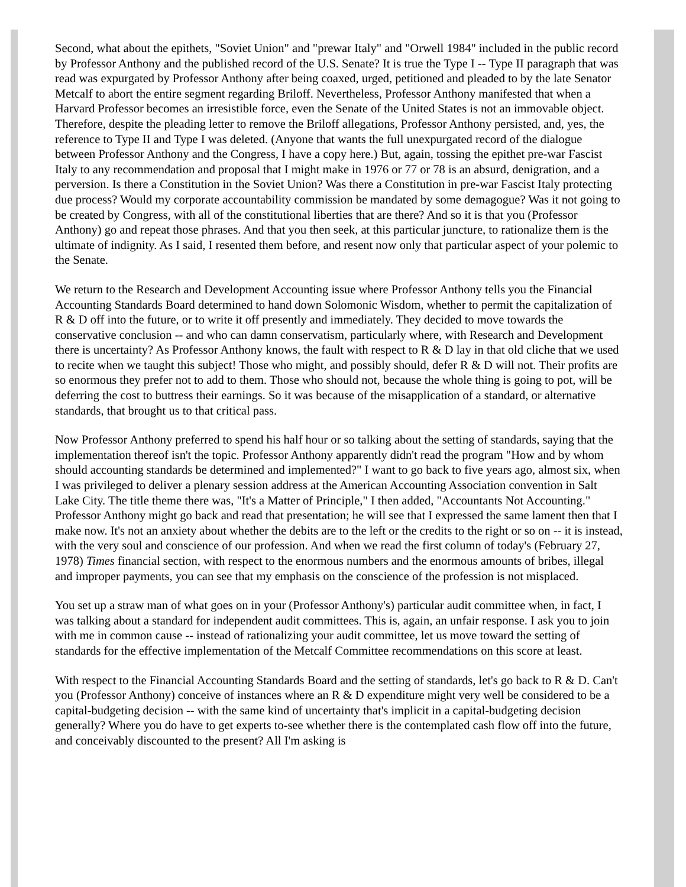Second, what about the epithets, "Soviet Union" and "prewar Italy" and "Orwell 1984" included in the public record by Professor Anthony and the published record of the U.S. Senate? It is true the Type I -- Type II paragraph that was read was expurgated by Professor Anthony after being coaxed, urged, petitioned and pleaded to by the late Senator Metcalf to abort the entire segment regarding Briloff. Nevertheless, Professor Anthony manifested that when a Harvard Professor becomes an irresistible force, even the Senate of the United States is not an immovable object. Therefore, despite the pleading letter to remove the Briloff allegations, Professor Anthony persisted, and, yes, the reference to Type II and Type I was deleted. (Anyone that wants the full unexpurgated record of the dialogue between Professor Anthony and the Congress, I have a copy here.) But, again, tossing the epithet pre-war Fascist Italy to any recommendation and proposal that I might make in 1976 or 77 or 78 is an absurd, denigration, and a perversion. Is there a Constitution in the Soviet Union? Was there a Constitution in pre-war Fascist Italy protecting due process? Would my corporate accountability commission be mandated by some demagogue? Was it not going to be created by Congress, with all of the constitutional liberties that are there? And so it is that you (Professor Anthony) go and repeat those phrases. And that you then seek, at this particular juncture, to rationalize them is the ultimate of indignity. As I said, I resented them before, and resent now only that particular aspect of your polemic to the Senate.
We return to the Research and Development Accounting issue where Professor Anthony tells you the Financial Accounting Standards Board determined to hand down Solomonic Wisdom, whether to permit the capitalization of R & D off into the future, or to write it off presently and immediately. They decided to move towards the conservative conclusion -- and who can damn conservatism, particularly where, with Research and Development there is uncertainty? As Professor Anthony knows, the fault with respect to R & D lay in that old cliche that we used to recite when we taught this subject! Those who might, and possibly should, defer R & D will not. Their profits are so enormous they prefer not to add to them. Those who should not, because the whole thing is going to pot, will be deferring the cost to buttress their earnings. So it was because of the misapplication of a standard, or alternative standards, that brought us to that critical pass.
Now Professor Anthony preferred to spend his half hour or so talking about the setting of standards, saying that the implementation thereof isn't the topic. Professor Anthony apparently didn't read the program "How and by whom should accounting standards be determined and implemented?" I want to go back to five years ago, almost six, when I was privileged to deliver a plenary session address at the American Accounting Association convention in Salt Lake City. The title theme there was, "It's a Matter of Principle," I then added, "Accountants Not Accounting." Professor Anthony might go back and read that presentation; he will see that I expressed the same lament then that I make now. It's not an anxiety about whether the debits are to the left or the credits to the right or so on -- it is instead, with the very soul and conscience of our profession. And when we read the first column of today's (February 27, 1978) Times financial section, with respect to the enormous numbers and the enormous amounts of bribes, illegal and improper payments, you can see that my emphasis on the conscience of the profession is not misplaced.
You set up a straw man of what goes on in your (Professor Anthony's) particular audit committee when, in fact, I was talking about a standard for independent audit committees. This is, again, an unfair response. I ask you to join with me in common cause -- instead of rationalizing your audit committee, let us move toward the setting of standards for the effective implementation of the Metcalf Committee recommendations on this score at least.
With respect to the Financial Accounting Standards Board and the setting of standards, let's go back to R & D. Can't you (Professor Anthony) conceive of instances where an R & D expenditure might very well be considered to be a capital-budgeting decision -- with the same kind of uncertainty that's implicit in a capital-budgeting decision generally? Where you do have to get experts to-see whether there is the contemplated cash flow off into the future, and conceivably discounted to the present? All I'm asking is